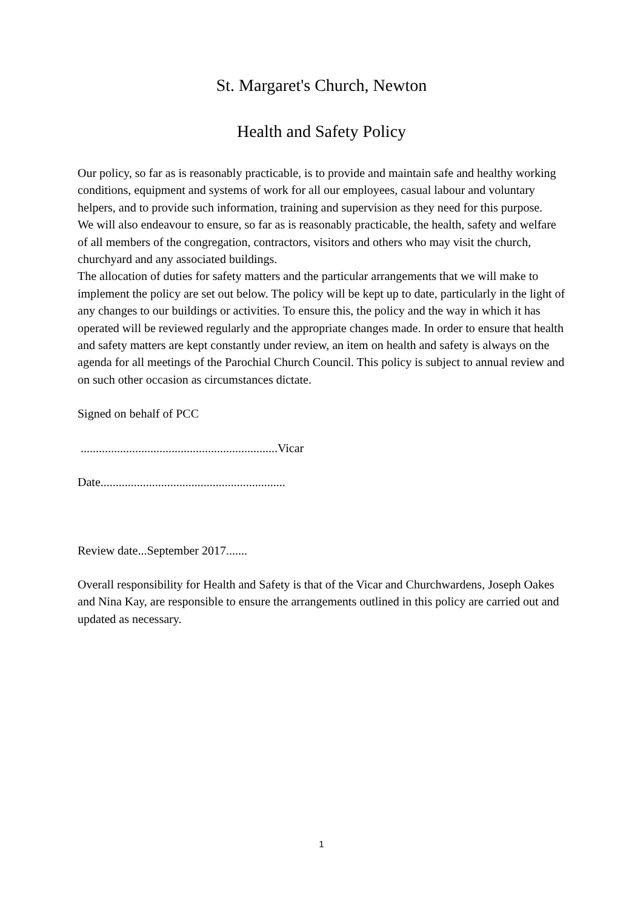St. Margaret's Church, Newton
Health and Safety Policy
Our policy, so far as is reasonably practicable, is to provide and maintain safe and healthy working conditions, equipment and systems of work for all our employees, casual labour and voluntary helpers, and to provide such information, training and supervision as they need for this purpose.
We will also endeavour to ensure, so far as is reasonably practicable, the health, safety and welfare of all members of the congregation, contractors, visitors and others who may visit the church, churchyard and any associated buildings.
The allocation of duties for safety matters and the particular arrangements that we will make to implement the policy are set out below. The policy will be kept up to date, particularly in the light of any changes to our buildings or activities. To ensure this, the policy and the way in which it has operated will be reviewed regularly and the appropriate changes made. In order to ensure that health and safety matters are kept constantly under review, an item on health and safety is always on the agenda for all meetings of the Parochial Church Council. This policy is subject to annual review and on such other occasion as circumstances dictate.
Signed on behalf of PCC
.................................................................Vicar
Date.............................................................
Review date...September 2017.......
Overall responsibility for Health and Safety is that of the Vicar and Churchwardens, Joseph Oakes and Nina Kay, are responsible to ensure the arrangements outlined in this policy are carried out and updated as necessary.
1